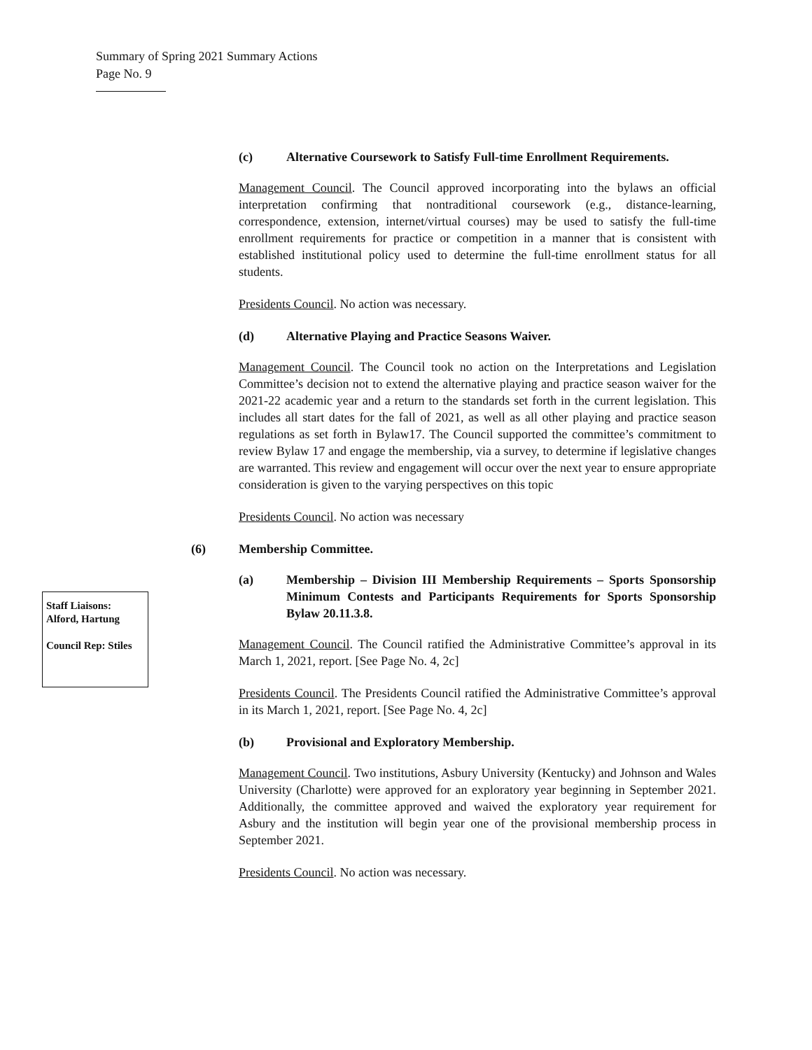Summary of Spring 2021 Summary Actions
Page No. 9
Staff Liaisons: Alford, Hartung
Council Rep: Stiles
(c) Alternative Coursework to Satisfy Full-time Enrollment Requirements.
Management Council. The Council approved incorporating into the bylaws an official interpretation confirming that nontraditional coursework (e.g., distance-learning, correspondence, extension, internet/virtual courses) may be used to satisfy the full-time enrollment requirements for practice or competition in a manner that is consistent with established institutional policy used to determine the full-time enrollment status for all students.
Presidents Council. No action was necessary.
(d) Alternative Playing and Practice Seasons Waiver.
Management Council. The Council took no action on the Interpretations and Legislation Committee’s decision not to extend the alternative playing and practice season waiver for the 2021-22 academic year and a return to the standards set forth in the current legislation. This includes all start dates for the fall of 2021, as well as all other playing and practice season regulations as set forth in Bylaw17. The Council supported the committee’s commitment to review Bylaw 17 and engage the membership, via a survey, to determine if legislative changes are warranted. This review and engagement will occur over the next year to ensure appropriate consideration is given to the varying perspectives on this topic
Presidents Council. No action was necessary
(6) Membership Committee.
(a) Membership – Division III Membership Requirements – Sports Sponsorship Minimum Contests and Participants Requirements for Sports Sponsorship Bylaw 20.11.3.8.
Management Council. The Council ratified the Administrative Committee’s approval in its March 1, 2021, report. [See Page No. 4, 2c]
Presidents Council. The Presidents Council ratified the Administrative Committee’s approval in its March 1, 2021, report. [See Page No. 4, 2c]
(b) Provisional and Exploratory Membership.
Management Council. Two institutions, Asbury University (Kentucky) and Johnson and Wales University (Charlotte) were approved for an exploratory year beginning in September 2021. Additionally, the committee approved and waived the exploratory year requirement for Asbury and the institution will begin year one of the provisional membership process in September 2021.
Presidents Council. No action was necessary.